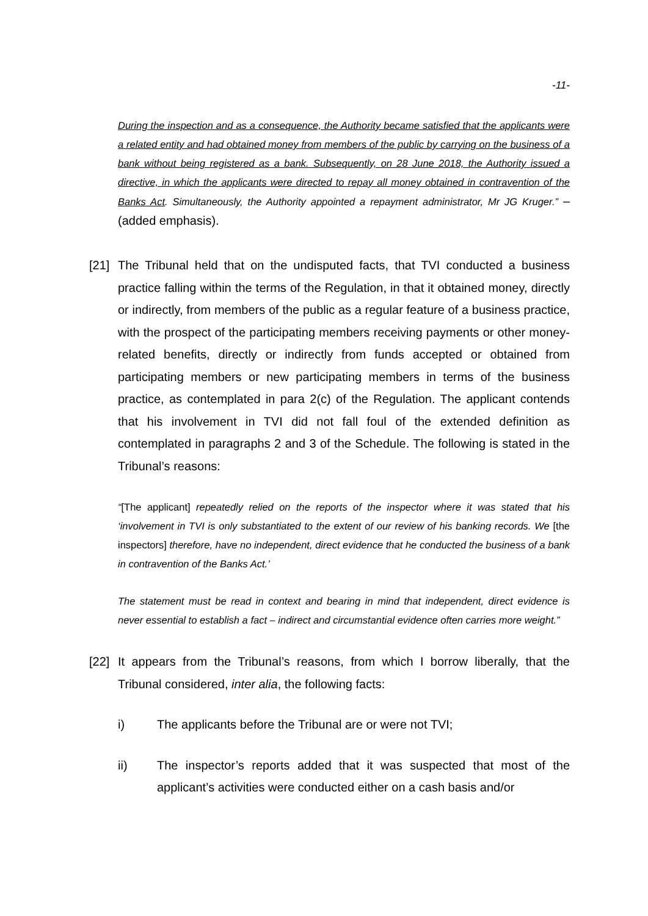-11-
During the inspection and as a consequence, the Authority became satisfied that the applicants were a related entity and had obtained money from members of the public by carrying on the business of a bank without being registered as a bank. Subsequently, on 28 June 2018, the Authority issued a directive, in which the applicants were directed to repay all money obtained in contravention of the Banks Act. Simultaneously, the Authority appointed a repayment administrator, Mr JG Kruger.” – (added emphasis).
[21]
The Tribunal held that on the undisputed facts, that TVI conducted a business practice falling within the terms of the Regulation, in that it obtained money, directly or indirectly, from members of the public as a regular feature of a business practice, with the prospect of the participating members receiving payments or other money-related benefits, directly or indirectly from funds accepted or obtained from participating members or new participating members in terms of the business practice, as contemplated in para 2(c) of the Regulation. The applicant contends that his involvement in TVI did not fall foul of the extended definition as contemplated in paragraphs 2 and 3 of the Schedule. The following is stated in the Tribunal’s reasons:
“[The applicant] repeatedly relied on the reports of the inspector where it was stated that his ‘involvement in TVI is only substantiated to the extent of our review of his banking records. We [the inspectors] therefore, have no independent, direct evidence that he conducted the business of a bank in contravention of the Banks Act.’
The statement must be read in context and bearing in mind that independent, direct evidence is never essential to establish a fact – indirect and circumstantial evidence often carries more weight.”
[22]
It appears from the Tribunal’s reasons, from which I borrow liberally, that the Tribunal considered, inter alia, the following facts:
i) The applicants before the Tribunal are or were not TVI;
ii) The inspector’s reports added that it was suspected that most of the applicant’s activities were conducted either on a cash basis and/or